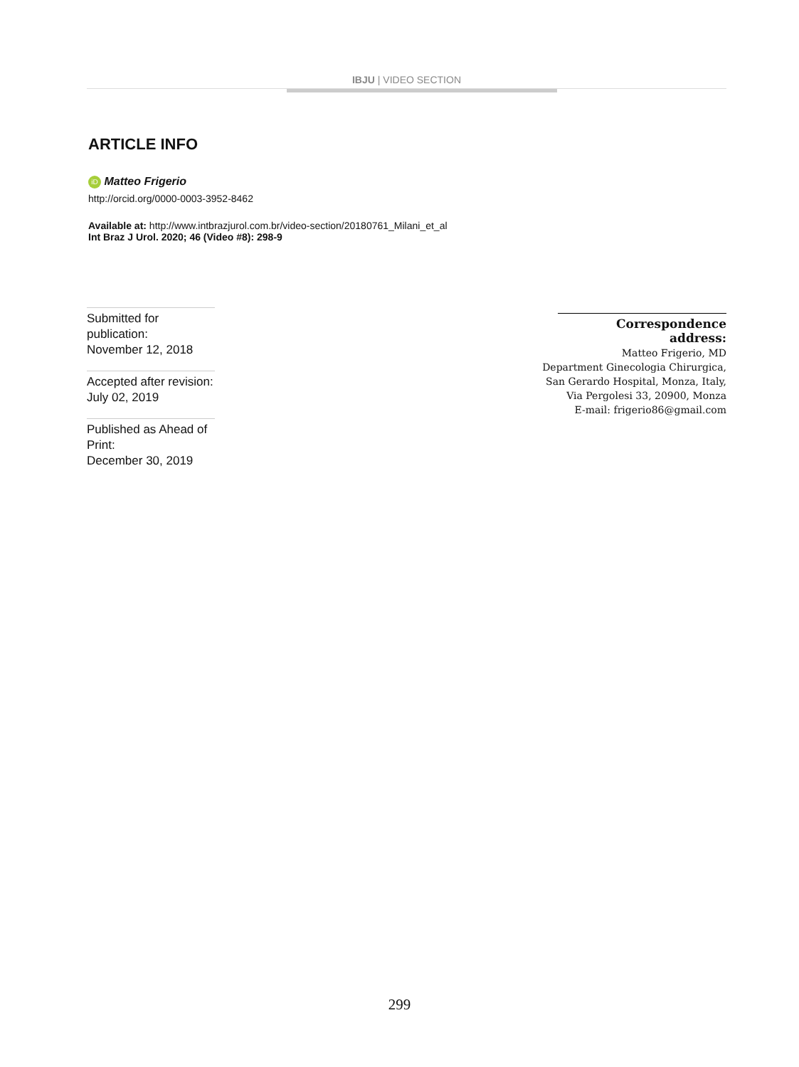IBJU | VIDEO SECTION
ARTICLE INFO
iD Matteo Frigerio
http://orcid.org/0000-0003-3952-8462
Available at: http://www.intbrazjurol.com.br/video-section/20180761_Milani_et_al
Int Braz J Urol. 2020; 46 (Video #8): 298-9
Submitted for publication:
November 12, 2018
Accepted after revision:
July 02, 2019
Published as Ahead of Print:
December 30, 2019
Correspondence address:
Matteo Frigerio, MD
Department Ginecologia Chirurgica,
San Gerardo Hospital, Monza, Italy,
Via Pergolesi 33, 20900, Monza
E-mail: frigerio86@gmail.com
299